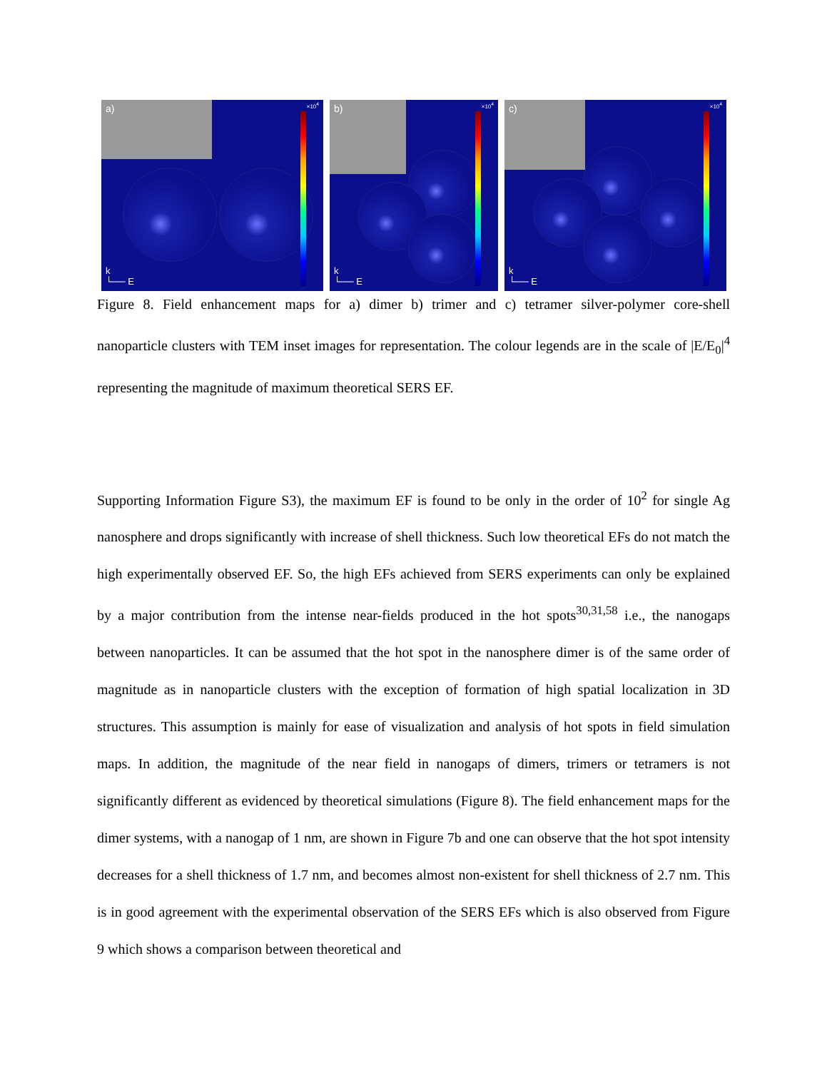a) ×10<sup>4</sup>
k
└── E
b) ×10<sup>4</sup>
k
└── E
c) ×10<sup>4</sup>
k
└── E
Figure 8. Field enhancement maps for a) dimer b) trimer and c) tetramer silver-polymer core-shell nanoparticle clusters with TEM inset images for representation. The colour legends are in the scale of |E/E<sub>0</sub>|<sup>4</sup> representing the magnitude of maximum theoretical SERS EF.
Supporting Information Figure S3), the maximum EF is found to be only in the order of 10<sup>2</sup> for single Ag nanosphere and drops significantly with increase of shell thickness. Such low theoretical EFs do not match the high experimentally observed EF. So, the high EFs achieved from SERS experiments can only be explained by a major contribution from the intense near-fields produced in the hot spots<sup>30,31,58</sup> i.e., the nanogaps between nanoparticles. It can be assumed that the hot spot in the nanosphere dimer is of the same order of magnitude as in nanoparticle clusters with the exception of formation of high spatial localization in 3D structures. This assumption is mainly for ease of visualization and analysis of hot spots in field simulation maps. In addition, the magnitude of the near field in nanogaps of dimers, trimers or tetramers is not significantly different as evidenced by theoretical simulations (Figure 8). The field enhancement maps for the dimer systems, with a nanogap of 1 nm, are shown in Figure 7b and one can observe that the hot spot intensity decreases for a shell thickness of 1.7 nm, and becomes almost non-existent for shell thickness of 2.7 nm. This is in good agreement with the experimental observation of the SERS EFs which is also observed from Figure 9 which shows a comparison between theoretical and